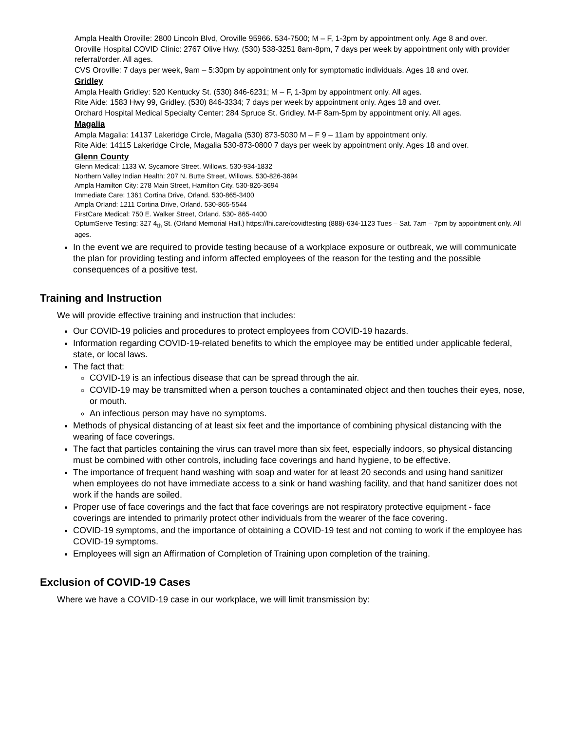Ampla Health Oroville: 2800 Lincoln Blvd, Oroville 95966. 534-7500; M – F, 1-3pm by appointment only. Age 8 and over.
Oroville Hospital COVID Clinic: 2767 Olive Hwy. (530) 538-3251 8am-8pm, 7 days per week by appointment only with provider referral/order. All ages.
CVS Oroville: 7 days per week, 9am – 5:30pm by appointment only for symptomatic individuals. Ages 18 and over.
Gridley
Ampla Health Gridley: 520 Kentucky St. (530) 846-6231; M – F, 1-3pm by appointment only. All ages.
Rite Aide: 1583 Hwy 99, Gridley. (530) 846-3334; 7 days per week by appointment only. Ages 18 and over.
Orchard Hospital Medical Specialty Center: 284 Spruce St. Gridley. M-F 8am-5pm by appointment only. All ages.
Magalia
Ampla Magalia: 14137 Lakeridge Circle, Magalia (530) 873-5030 M – F 9 – 11am by appointment only.
Rite Aide: 14115 Lakeridge Circle, Magalia 530-873-0800 7 days per week by appointment only. Ages 18 and over.
Glenn County
Glenn Medical: 1133 W. Sycamore Street, Willows. 530-934-1832
Northern Valley Indian Health: 207 N. Butte Street, Willows. 530-826-3694
Ampla Hamilton City: 278 Main Street, Hamilton City. 530-826-3694
Immediate Care: 1361 Cortina Drive, Orland. 530-865-3400
Ampla Orland: 1211 Cortina Drive, Orland. 530-865-5544
FirstCare Medical: 750 E. Walker Street, Orland. 530- 865-4400
OptumServe Testing: 327 4<sub>th</sub> St. (Orland Memorial Hall.) https://lhi.care/covidtesting (888)-634-1123 Tues – Sat. 7am – 7pm by appointment only. All ages.
In the event we are required to provide testing because of a workplace exposure or outbreak, we will communicate the plan for providing testing and inform affected employees of the reason for the testing and the possible consequences of a positive test.
Training and Instruction
We will provide effective training and instruction that includes:
Our COVID-19 policies and procedures to protect employees from COVID-19 hazards.
Information regarding COVID-19-related benefits to which the employee may be entitled under applicable federal, state, or local laws.
The fact that:
COVID-19 is an infectious disease that can be spread through the air.
COVID-19 may be transmitted when a person touches a contaminated object and then touches their eyes, nose, or mouth.
An infectious person may have no symptoms.
Methods of physical distancing of at least six feet and the importance of combining physical distancing with the wearing of face coverings.
The fact that particles containing the virus can travel more than six feet, especially indoors, so physical distancing must be combined with other controls, including face coverings and hand hygiene, to be effective.
The importance of frequent hand washing with soap and water for at least 20 seconds and using hand sanitizer when employees do not have immediate access to a sink or hand washing facility, and that hand sanitizer does not work if the hands are soiled.
Proper use of face coverings and the fact that face coverings are not respiratory protective equipment - face coverings are intended to primarily protect other individuals from the wearer of the face covering.
COVID-19 symptoms, and the importance of obtaining a COVID-19 test and not coming to work if the employee has COVID-19 symptoms.
Employees will sign an Affirmation of Completion of Training upon completion of the training.
Exclusion of COVID-19 Cases
Where we have a COVID-19 case in our workplace, we will limit transmission by: